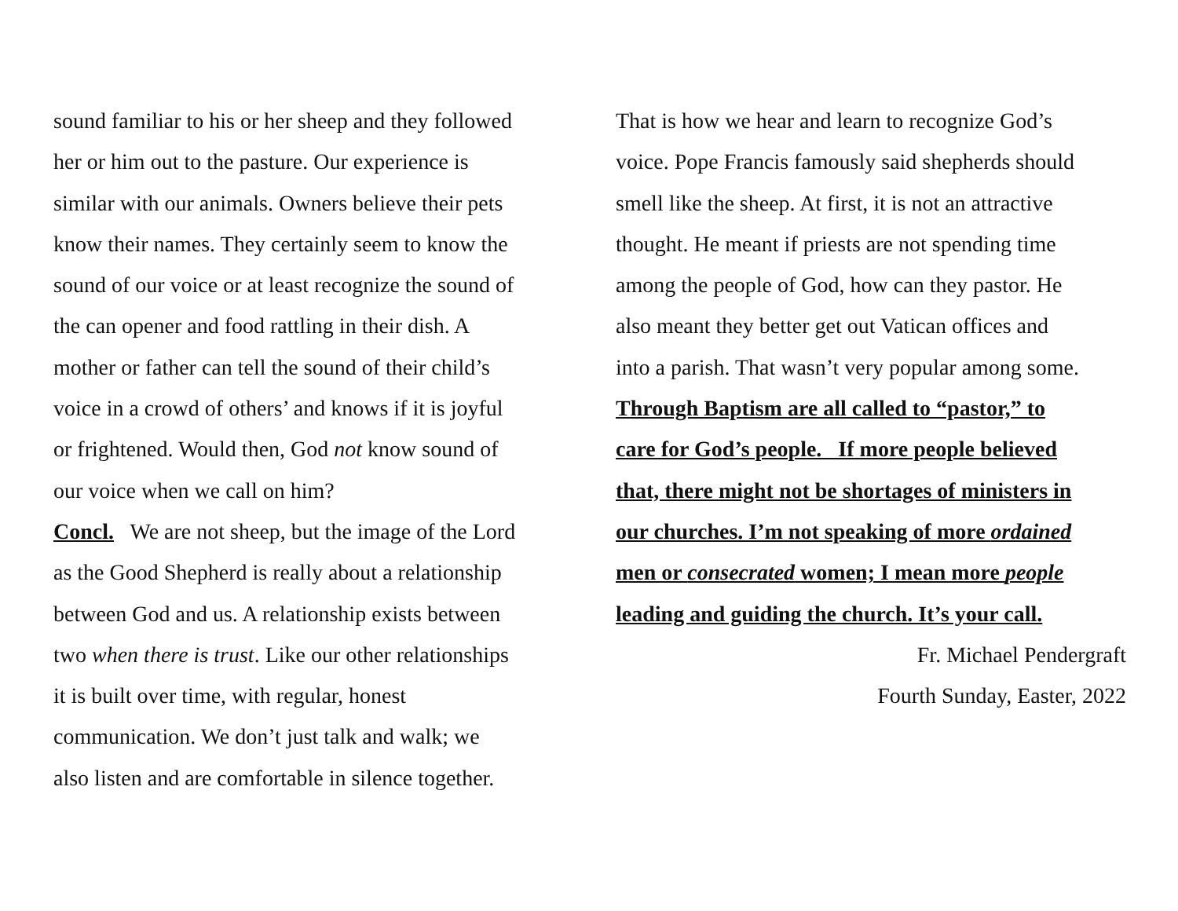sound familiar to his or her sheep and they followed
her or him out to the pasture. Our experience is
similar with our animals. Owners believe their pets
know their names. They certainly seem to know the
sound of our voice or at least recognize the sound of
the can opener and food rattling in their dish. A
mother or father can tell the sound of their child’s
voice in a crowd of others’ and knows if it is joyful
or frightened. Would then, God not know sound of
our voice when we call on him?
Concl. We are not sheep, but the image of the Lord
as the Good Shepherd is really about a relationship
between God and us. A relationship exists between
two when there is trust. Like our other relationships
it is built over time, with regular, honest
communication. We don’t just talk and walk; we
also listen and are comfortable in silence together.
That is how we hear and learn to recognize God’s
voice. Pope Francis famously said shepherds should
smell like the sheep. At first, it is not an attractive
thought. He meant if priests are not spending time
among the people of God, how can they pastor. He
also meant they better get out Vatican offices and
into a parish. That wasn’t very popular among some.
Through Baptism are all called to “pastor,” to
care for God’s people. If more people believed
that, there might not be shortages of ministers in
our churches. I’m not speaking of more ordained
men or consecrated women; I mean more people
leading and guiding the church. It’s your call.
Fr. Michael Pendergraft
Fourth Sunday, Easter, 2022